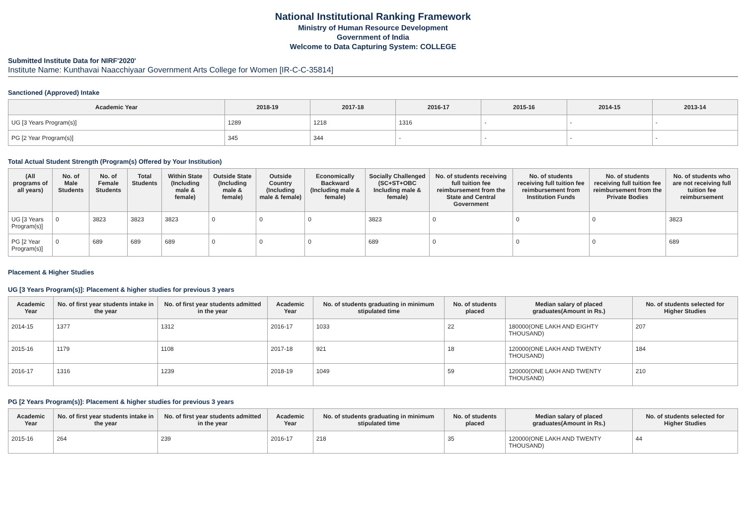National Institutional Ranking Framework
Ministry of Human Resource Development
Government of India
Welcome to Data Capturing System: COLLEGE
Submitted Institute Data for NIRF'2020'
Institute Name: Kunthavai Naacchiyaar Government Arts College for Women [IR-C-C-35814]
Sanctioned (Approved) Intake
| Academic Year | 2018-19 | 2017-18 | 2016-17 | 2015-16 | 2014-15 | 2013-14 |
| --- | --- | --- | --- | --- | --- | --- |
| UG [3 Years Program(s)] | 1289 | 1218 | 1316 | - | - | - |
| PG [2 Year Program(s)] | 345 | 344 | - | - | - | - |
Total Actual Student Strength (Program(s) Offered by Your Institution)
| (All programs of all years) | No. of Male Students | No. of Female Students | Total Students | Within State (Including male & female) | Outside State (Including male & female) | Outside Country (Including male & female) | Economically Backward (Including male & female) | Socially Challenged (SC+ST+OBC Including male & female) | No. of students receiving full tuition fee reimbursement from the State and Central Government | No. of students receiving full tuition fee reimbursement from Institution Funds | No. of students receiving full tuition fee reimbursement from the Private Bodies | No. of students who are not receiving full tuition fee reimbursement |
| --- | --- | --- | --- | --- | --- | --- | --- | --- | --- | --- | --- | --- |
| UG [3 Years Program(s)] | 0 | 3823 | 3823 | 3823 | 0 | 0 | 0 | 3823 | 0 | 0 | 0 | 3823 |
| PG [2 Year Program(s)] | 0 | 689 | 689 | 689 | 0 | 0 | 0 | 689 | 0 | 0 | 0 | 689 |
Placement & Higher Studies
UG [3 Years Program(s)]: Placement & higher studies for previous 3 years
| Academic Year | No. of first year students intake in the year | No. of first year students admitted in the year | Academic Year | No. of students graduating in minimum stipulated time | No. of students placed | Median salary of placed graduates(Amount in Rs.) | No. of students selected for Higher Studies |
| --- | --- | --- | --- | --- | --- | --- | --- |
| 2014-15 | 1377 | 1312 | 2016-17 | 1033 | 22 | 180000(ONE LAKH AND EIGHTY THOUSAND) | 207 |
| 2015-16 | 1179 | 1108 | 2017-18 | 921 | 18 | 120000(ONE LAKH AND TWENTY THOUSAND) | 184 |
| 2016-17 | 1316 | 1239 | 2018-19 | 1049 | 59 | 120000(ONE LAKH AND TWENTY THOUSAND) | 210 |
PG [2 Years Program(s)]: Placement & higher studies for previous 3 years
| Academic Year | No. of first year students intake in the year | No. of first year students admitted in the year | Academic Year | No. of students graduating in minimum stipulated time | No. of students placed | Median salary of placed graduates(Amount in Rs.) | No. of students selected for Higher Studies |
| --- | --- | --- | --- | --- | --- | --- | --- |
| 2015-16 | 264 | 239 | 2016-17 | 218 | 35 | 120000(ONE LAKH AND TWENTY THOUSAND) | 44 |